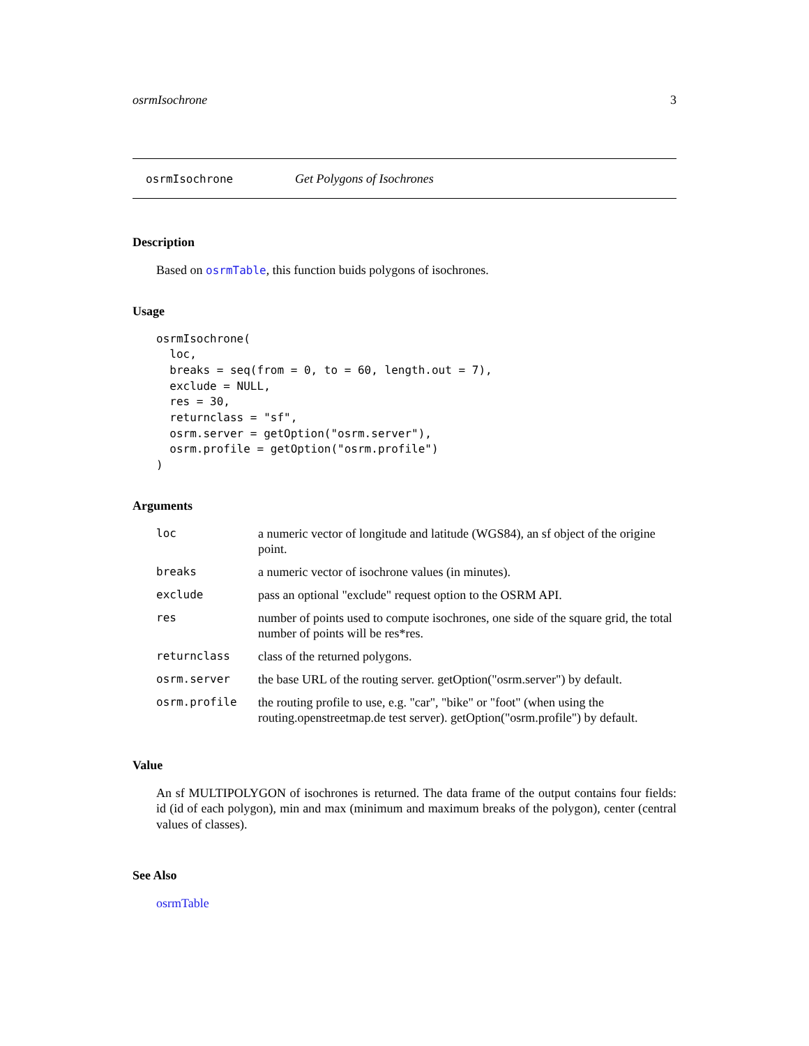osrmIsochrone 3
osrmIsochrone Get Polygons of Isochrones
Description
Based on osrmTable, this function buids polygons of isochrones.
Usage
osrmIsochrone(
  loc,
  breaks = seq(from = 0, to = 60, length.out = 7),
  exclude = NULL,
  res = 30,
  returnclass = "sf",
  osrm.server = getOption("osrm.server"),
  osrm.profile = getOption("osrm.profile")
)
Arguments
| loc | a numeric vector of longitude and latitude (WGS84), an sf object of the origine point. |
| breaks | a numeric vector of isochrone values (in minutes). |
| exclude | pass an optional "exclude" request option to the OSRM API. |
| res | number of points used to compute isochrones, one side of the square grid, the total number of points will be res*res. |
| returnclass | class of the returned polygons. |
| osrm.server | the base URL of the routing server. getOption("osrm.server") by default. |
| osrm.profile | the routing profile to use, e.g. "car", "bike" or "foot" (when using the routing.openstreetmap.de test server). getOption("osrm.profile") by default. |
Value
An sf MULTIPOLYGON of isochrones is returned. The data frame of the output contains four fields: id (id of each polygon), min and max (minimum and maximum breaks of the polygon), center (central values of classes).
See Also
osrmTable